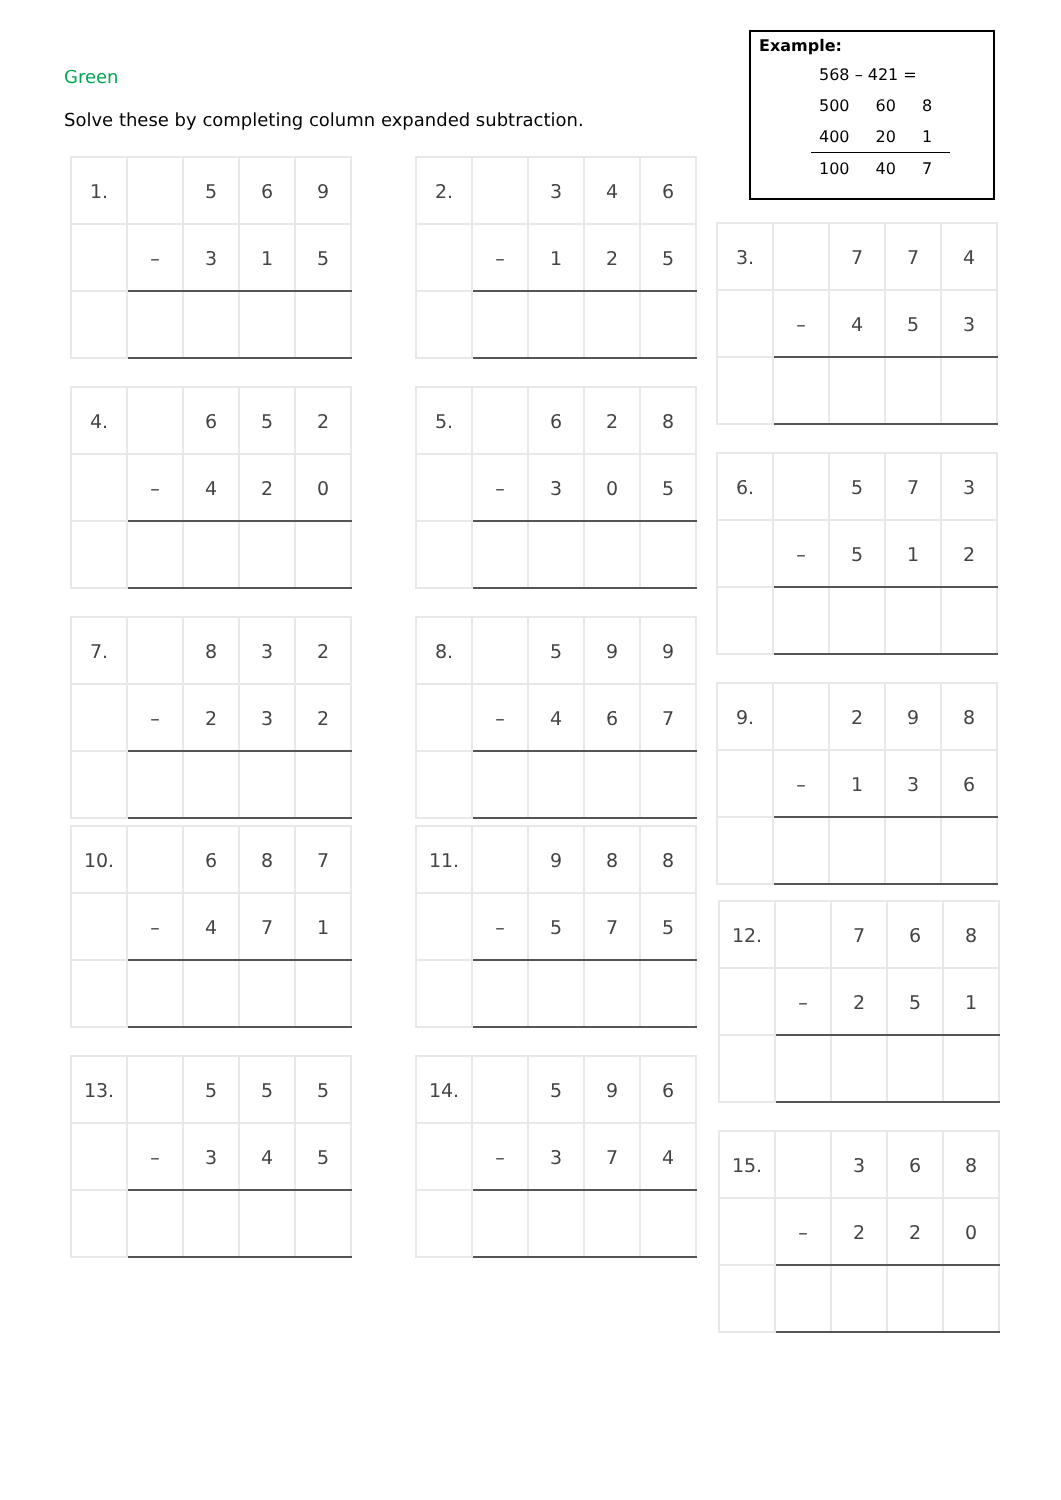Green
Solve these by completing column expanded subtraction.
Example:
| 568 – 421 = | | |
| 500 | 60 | 8 |
| 400 | 20 | 1 |
| 100 | 40 | 7 |
| 1. | | 5 | 6 | 9 |
| | – | 3 | 1 | 5 |
| 2. | | 3 | 4 | 6 |
| | – | 1 | 2 | 5 |
| 3. | | 7 | 7 | 4 |
| | – | 4 | 5 | 3 |
| 4. | | 6 | 5 | 2 |
| | – | 4 | 2 | 0 |
| 5. | | 6 | 2 | 8 |
| | – | 3 | 0 | 5 |
| 6. | | 5 | 7 | 3 |
| | – | 5 | 1 | 2 |
| 7. | | 8 | 3 | 2 |
| | – | 2 | 3 | 2 |
| 8. | | 5 | 9 | 9 |
| | – | 4 | 6 | 7 |
| 9. | | 2 | 9 | 8 |
| | – | 1 | 3 | 6 |
| 10. | | 6 | 8 | 7 |
| | – | 4 | 7 | 1 |
| 11. | | 9 | 8 | 8 |
| | – | 5 | 7 | 5 |
| 12. | | 7 | 6 | 8 |
| | – | 2 | 5 | 1 |
| 13. | | 5 | 5 | 5 |
| | – | 3 | 4 | 5 |
| 14. | | 5 | 9 | 6 |
| | – | 3 | 7 | 4 |
| 15. | | 3 | 6 | 8 |
| | – | 2 | 2 | 0 |